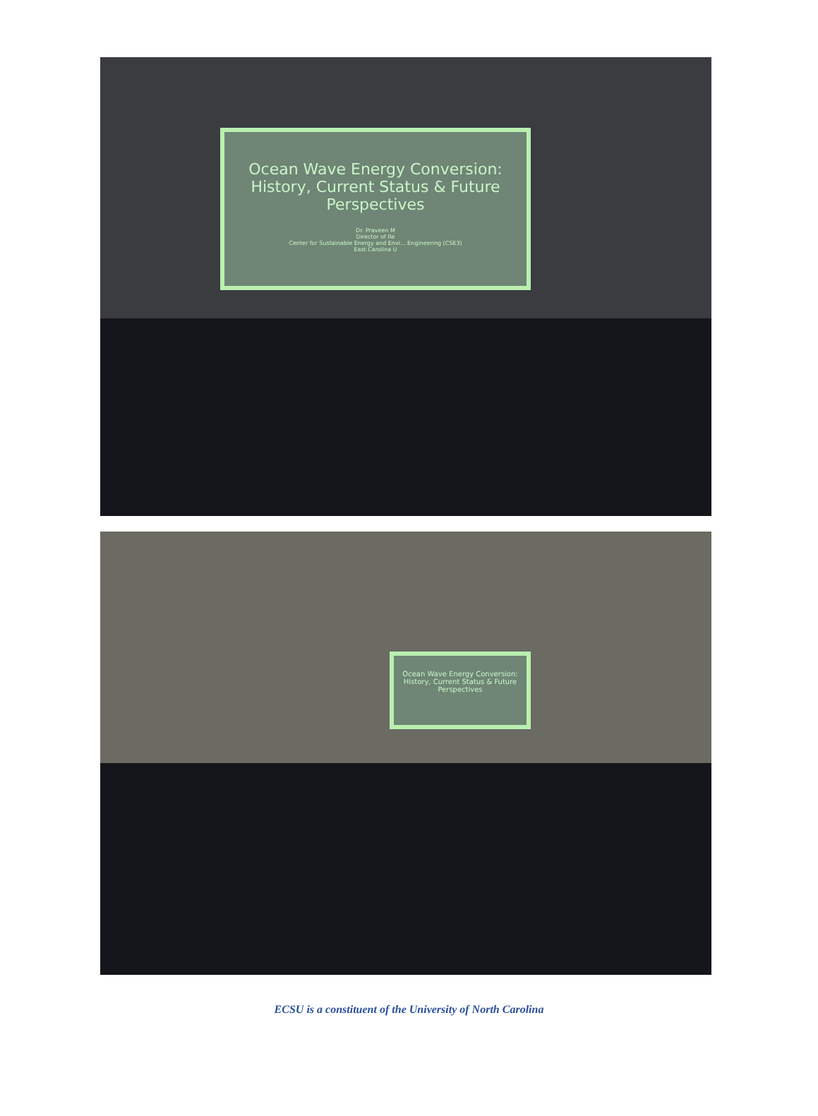Ocean Wave Energy Conversion: History, Current Status & Future Perspectives
Dr. Praveen M
Director of Re
Center for Sustainable Energy and Envi... Engineering (CSE3)
East Carolina U
Ocean Wave Energy Conversion: History, Current Status & Future Perspectives
ECSU is a constituent of the University of North Carolina